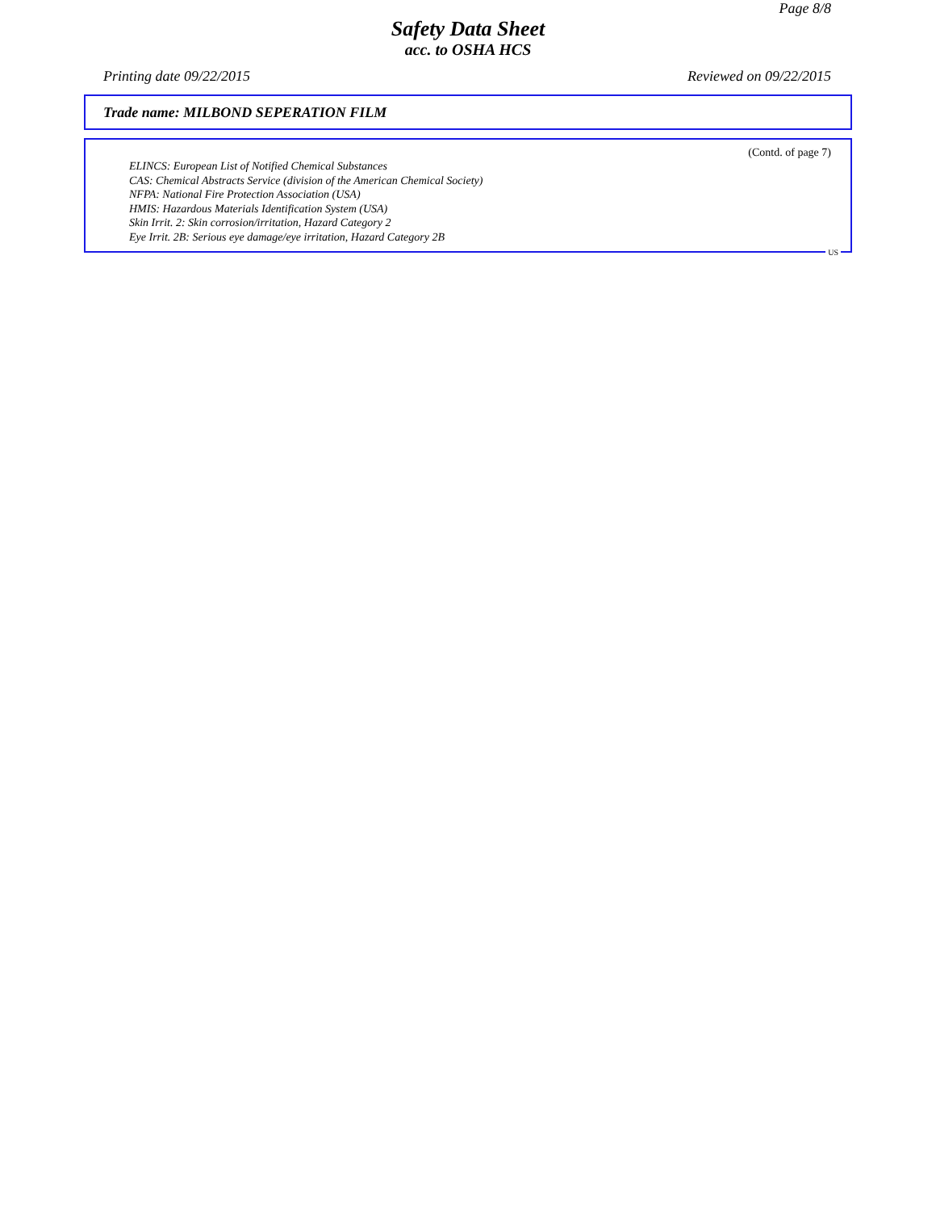Page 8/8
Safety Data Sheet
acc. to OSHA HCS
Printing date 09/22/2015 Reviewed on 09/22/2015
Trade name: MILBOND SEPERATION FILM
(Contd. of page 7)
ELINCS: European List of Notified Chemical Substances
CAS: Chemical Abstracts Service (division of the American Chemical Society)
NFPA: National Fire Protection Association (USA)
HMIS: Hazardous Materials Identification System (USA)
Skin Irrit. 2: Skin corrosion/irritation, Hazard Category 2
Eye Irrit. 2B: Serious eye damage/eye irritation, Hazard Category 2B
US